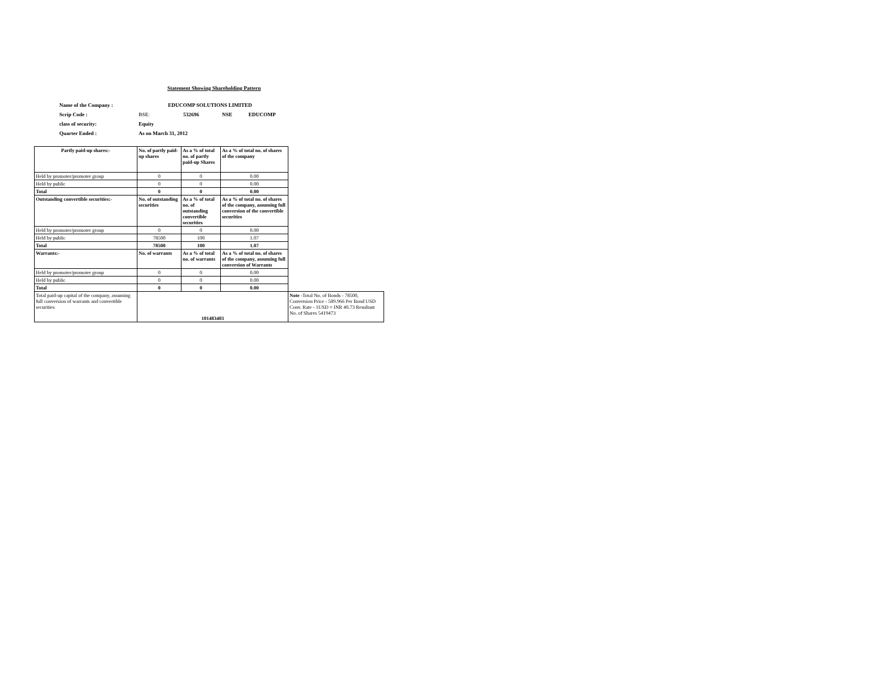Statement Showing Shareholding Pattern
| Name of the Company : | EDUCOMP SOLUTIONS LIMITED | | | |
| Scrip Code : | BSE: | 532696 | NSE | EDUCOMP |
| class of security: | Equity | | | |
| Quarter Ended : | As on March 31, 2012 | | | |
| Partly paid-up shares:- | No. of partly paid-up shares | As a % of total no. of partly paid-up Shares | As a % of total no. of shares of the company | |
| Held by promoter/promoter group | 0 | 0 | 0.00 | |
| Held by public | 0 | 0 | 0.00 | |
| Total | 0 | 0 | 0.00 | |
| Outstanding convertible securities:- | No. of outstanding securities | As a % of total no. of outstanding convertible securities | As a % of total no. of shares of the company, assuming full conversion of the convertible securities | |
| Held by promoter/promoter group | 0 | 0 | 0.00 | |
| Held by public | 78500 | 100 | 1.07 | |
| Total | 78500 | 100 | 1.07 | |
| Warrants:- | No. of warrants | As a % of total no. of warrants | As a % of total no. of shares of the company, assuming full conversion of Warrants | |
| Held by promoter/promoter group | 0 | 0 | 0.00 | |
| Held by public | 0 | 0 | 0.00 | |
| Total | 0 | 0 | 0.00 | |
| Total paid-up capital of the company, assuming full conversion of warrants and convertible securities | 101483403 | | | Note -Total No. of Bonds - 78500, Conversion Price - 589.966 Per Bond USD Conv. Rate - 1USD = INR 40.73 Resultant No. of Shares 5419473 |